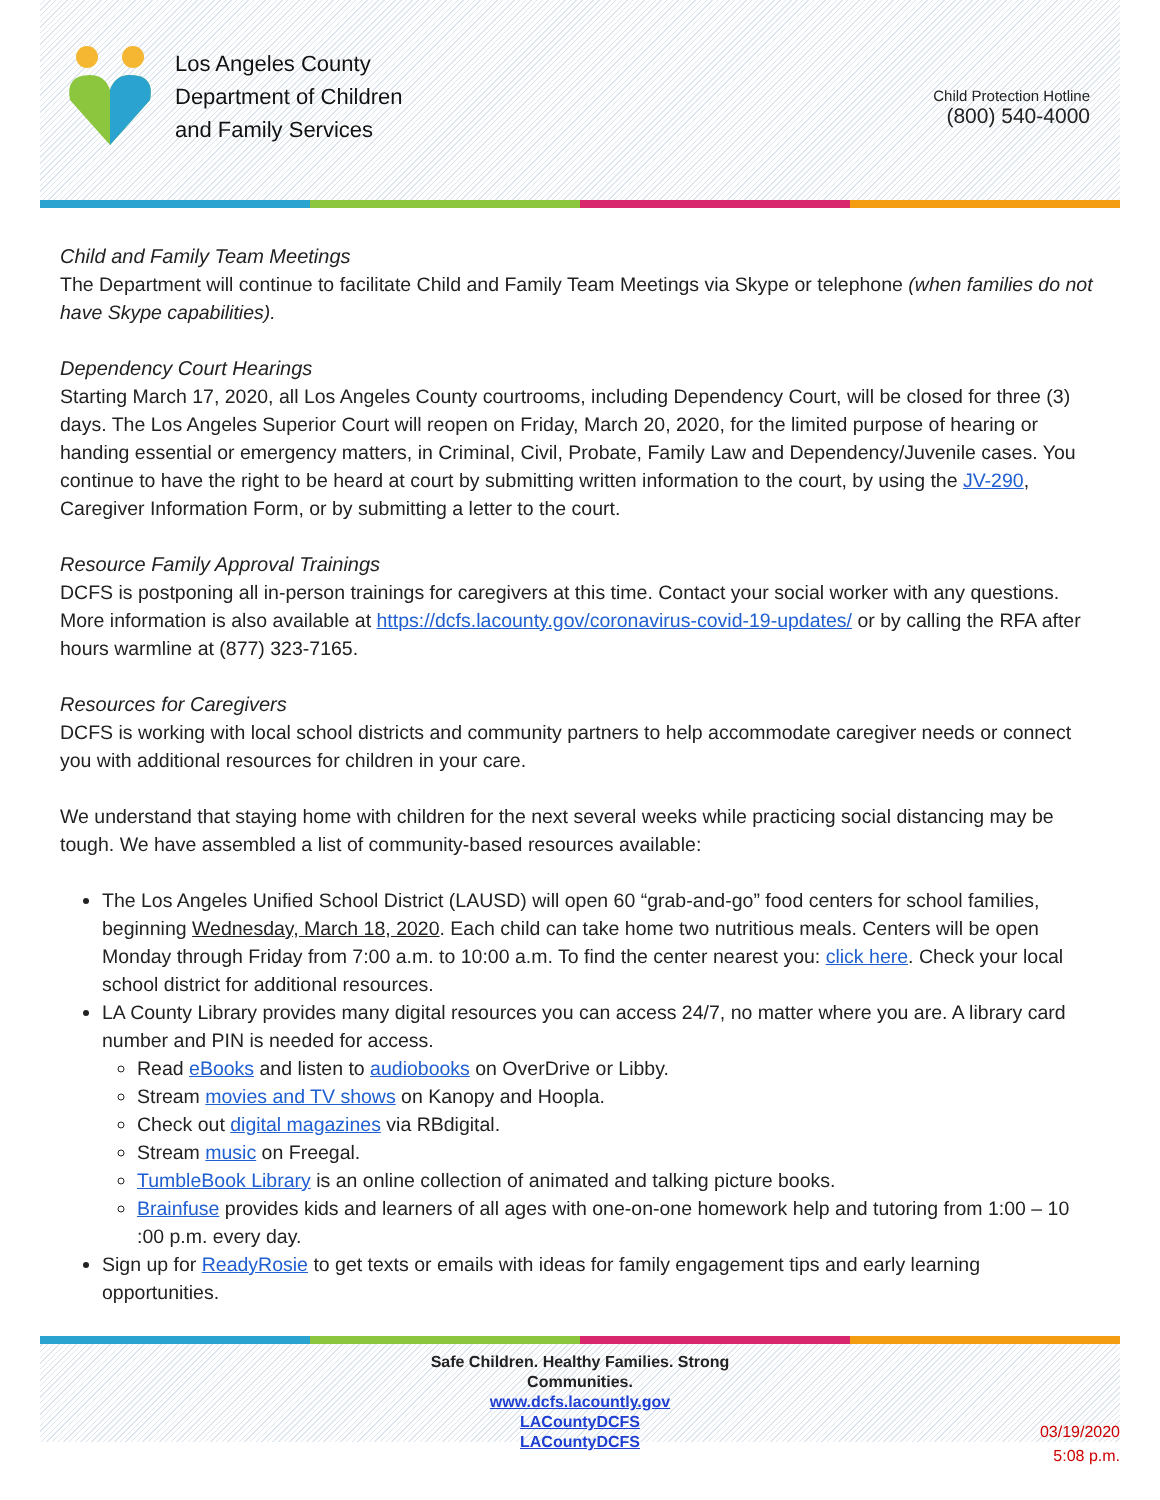Los Angeles County
Department of Children
and Family Services
Child Protection Hotline
(800) 540-4000
Child and Family Team Meetings
The Department will continue to facilitate Child and Family Team Meetings via Skype or telephone (when families do not have Skype capabilities).
Dependency Court Hearings
Starting March 17, 2020, all Los Angeles County courtrooms, including Dependency Court, will be closed for three (3) days. The Los Angeles Superior Court will reopen on Friday, March 20, 2020, for the limited purpose of hearing or handing essential or emergency matters, in Criminal, Civil, Probate, Family Law and Dependency/Juvenile cases. You continue to have the right to be heard at court by submitting written information to the court, by using the JV-290, Caregiver Information Form, or by submitting a letter to the court.
Resource Family Approval Trainings
DCFS is postponing all in-person trainings for caregivers at this time. Contact your social worker with any questions. More information is also available at https://dcfs.lacounty.gov/coronavirus-covid-19-updates/ or by calling the RFA after hours warmline at (877) 323-7165.
Resources for Caregivers
DCFS is working with local school districts and community partners to help accommodate caregiver needs or connect you with additional resources for children in your care.
We understand that staying home with children for the next several weeks while practicing social distancing may be tough. We have assembled a list of community-based resources available:
The Los Angeles Unified School District (LAUSD) will open 60 “grab-and-go” food centers for school families, beginning Wednesday, March 18, 2020. Each child can take home two nutritious meals. Centers will be open Monday through Friday from 7:00 a.m. to 10:00 a.m. To find the center nearest you: click here. Check your local school district for additional resources.
LA County Library provides many digital resources you can access 24/7, no matter where you are. A library card number and PIN is needed for access.
Read eBooks and listen to audiobooks on OverDrive or Libby.
Stream movies and TV shows on Kanopy and Hoopla.
Check out digital magazines via RBdigital.
Stream music on Freegal.
TumbleBook Library is an online collection of animated and talking picture books.
Brainfuse provides kids and learners of all ages with one-on-one homework help and tutoring from 1:00 – 10 :00 p.m. every day.
Sign up for ReadyRosie to get texts or emails with ideas for family engagement tips and early learning opportunities.
Safe Children. Healthy Families. Strong
Communities.
www.dcfs.lacountly.gov
LACountyDCFS
LACountyDCFS
03/19/2020
5:08 p.m.